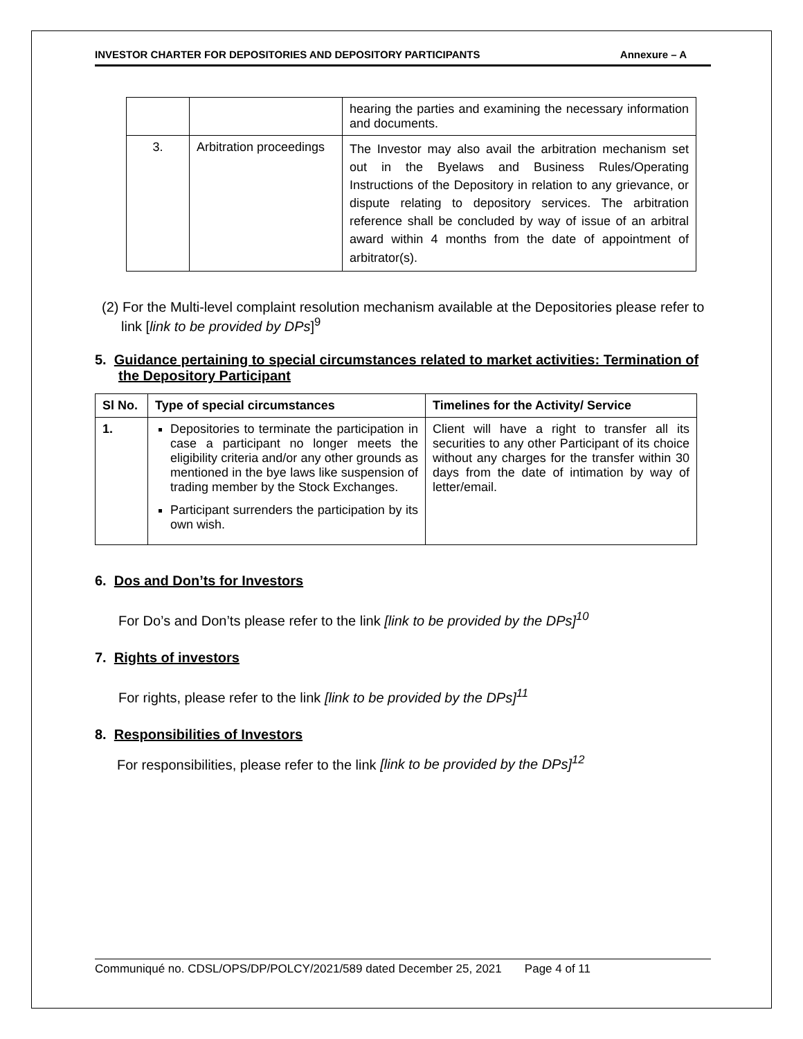INVESTOR CHARTER FOR DEPOSITORIES AND DEPOSITORY PARTICIPANTS Annexure – A
| | | hearing the parties and examining the necessary information and documents. |
| 3. | Arbitration proceedings | The Investor may also avail the arbitration mechanism set out in the Byelaws and Business Rules/Operating Instructions of the Depository in relation to any grievance, or dispute relating to depository services. The arbitration reference shall be concluded by way of issue of an arbitral award within 4 months from the date of appointment of arbitrator(s). |
(2) For the Multi-level complaint resolution mechanism available at the Depositories please refer to link [link to be provided by DPs]<sup>9</sup>
5. Guidance pertaining to special circumstances related to market activities: Termination of the Depository Participant
| Sl No. | Type of special circumstances | Timelines for the Activity/ Service |
| --- | --- | --- |
| 1. | Depositories to terminate the participation in case a participant no longer meets the eligibility criteria and/or any other grounds as mentioned in the bye laws like suspension of trading member by the Stock Exchanges. Participant surrenders the participation by its own wish. | Client will have a right to transfer all its securities to any other Participant of its choice without any charges for the transfer within 30 days from the date of intimation by way of letter/email. |
6. Dos and Don’ts for Investors
For Do’s and Don’ts please refer to the link [link to be provided by the DPs]<sup>10</sup>
7. Rights of investors
For rights, please refer to the link [link to be provided by the DPs]<sup>11</sup>
8. Responsibilities of Investors
For responsibilities, please refer to the link [link to be provided by the DPs]<sup>12</sup>
Communiqué no. CDSL/OPS/DP/POLCY/2021/589 dated December 25, 2021 Page 4 of 11